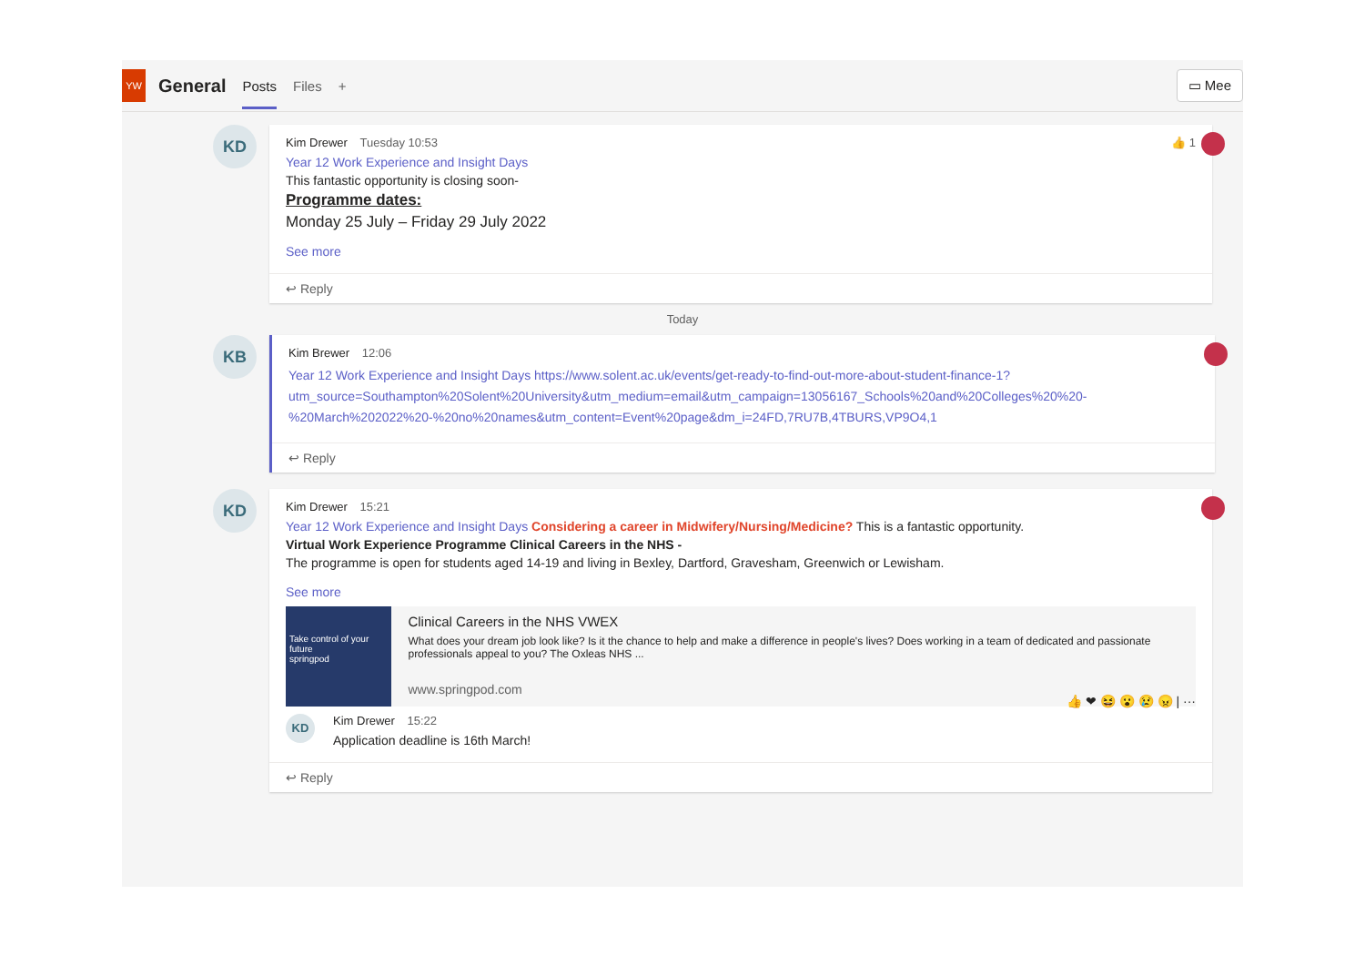YW
General
Posts
Files +
▭ Mee
KD
Kim Drewer Tuesday 10:53 👍 1
Year 12 Work Experience and Insight Days
This fantastic opportunity is closing soon-
Programme dates:
Monday 25 July – Friday 29 July 2022
See more
↩ Reply
Today
KB
Kim Brewer 12:06
Year 12 Work Experience and Insight Days https://www.solent.ac.uk/events/get-ready-to-find-out-more-about-student-finance-1?utm_source=Southampton%20Solent%20University&utm_medium=email&utm_campaign=13056167_Schools%20and%20Colleges%20%20-%20March%202022%20-%20no%20names&utm_content=Event%20page&dm_i=24FD,7RU7B,4TBURS,VP9O4,1
↩ Reply
KD
Kim Drewer 15:21
Year 12 Work Experience and Insight Days Considering a career in Midwifery/Nursing/Medicine? This is a fantastic opportunity.
Virtual Work Experience Programme Clinical Careers in the NHS -
The programme is open for students aged 14-19 and living in Bexley, Dartford, Gravesham, Greenwich or Lewisham.
See more
Take control of your future
springpod
Clinical Careers in the NHS VWEX
What does your dream job look like? Is it the chance to help and make a difference in people's lives? Does working in a team of dedicated and passionate professionals appeal to you? The Oxleas NHS ...
www.springpod.com
👍 ❤ 😆 😮 😢 😠 | ···
KD
Kim Drewer 15:22
Application deadline is 16th March!
↩ Reply